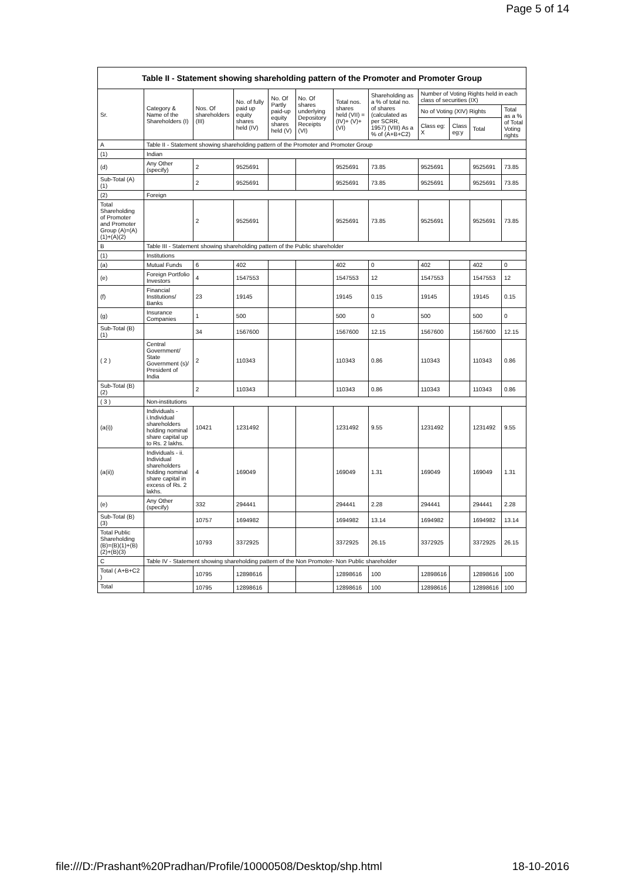Page 5 of 14
| Table II - Statement showing shareholding pattern of the Promoter and Promoter Group | | | | | | | | | | | |
| --- | --- | --- | --- | --- | --- | --- | --- | --- | --- | --- | --- |
| Sr. | Category & Name of the Shareholders (I) | Nos. Of shareholders (III) | No. of fully paid up equity shares held (IV) | No. Of Partly paid-up equity shares held (V) | No. Of shares underlying Depository Receipts (VI) | Total nos. shares held (VII) = (IV)+ (V)+ (VI) | Shareholding as a % of total no. of shares (calculated as per SCRR, 1957) (VIII) As a % of (A+B+C2) | Number of Voting Rights held in each class of securities (IX) | | | |
| | | | | | | | | No of Voting (XIV) Rights | | | Total as a % of Total Voting rights |
| | | | | | | | | Class eg: X | Class eg:y | Total | |
| A | Table II - Statement showing shareholding pattern of the Promoter and Promoter Group | | | | | | | | | | |
| (1) | Indian | | | | | | | | | | |
| (d) | Any Other (specify) | 2 | 9525691 | | | 9525691 | 73.85 | 9525691 | | 9525691 | 73.85 |
| Sub-Total (A)(1) | | 2 | 9525691 | | | 9525691 | 73.85 | 9525691 | | 9525691 | 73.85 |
| (2) | Foreign | | | | | | | | | | |
| Total Shareholding of Promoter and Promoter Group (A)=(A)(1)+(A)(2) | | 2 | 9525691 | | | 9525691 | 73.85 | 9525691 | | 9525691 | 73.85 |
| B | Table III - Statement showing shareholding pattern of the Public shareholder | | | | | | | | | | |
| (1) | Institutions | | | | | | | | | | |
| (a) | Mutual Funds | 6 | 402 | | | 402 | 0 | 402 | | 402 | 0 |
| (e) | Foreign Portfolio Investors | 4 | 1547553 | | | 1547553 | 12 | 1547553 | | 1547553 | 12 |
| (f) | Financial Institutions/ Banks | 23 | 19145 | | | 19145 | 0.15 | 19145 | | 19145 | 0.15 |
| (g) | Insurance Companies | 1 | 500 | | | 500 | 0 | 500 | | 500 | 0 |
| Sub-Total (B)(1) | | 34 | 1567600 | | | 1567600 | 12.15 | 1567600 | | 1567600 | 12.15 |
| ( 2 ) | Central Government/ State Government (s)/ President of India | 2 | 110343 | | | 110343 | 0.86 | 110343 | | 110343 | 0.86 |
| Sub-Total (B)(2) | | 2 | 110343 | | | 110343 | 0.86 | 110343 | | 110343 | 0.86 |
| ( 3 ) | Non-institutions | | | | | | | | | | |
| (a(i)) | Individuals - i.Individual shareholders holding nominal share capital up to Rs. 2 lakhs. | 10421 | 1231492 | | | 1231492 | 9.55 | 1231492 | | 1231492 | 9.55 |
| (a(ii)) | Individuals - ii. Individual shareholders holding nominal share capital in excess of Rs. 2 lakhs. | 4 | 169049 | | | 169049 | 1.31 | 169049 | | 169049 | 1.31 |
| (e) | Any Other (specify) | 332 | 294441 | | | 294441 | 2.28 | 294441 | | 294441 | 2.28 |
| Sub-Total (B)(3) | | 10757 | 1694982 | | | 1694982 | 13.14 | 1694982 | | 1694982 | 13.14 |
| Total Public Shareholding (B)=(B)(1)+(B)(2)+(B)(3) | | 10793 | 3372925 | | | 3372925 | 26.15 | 3372925 | | 3372925 | 26.15 |
| C | Table IV - Statement showing shareholding pattern of the Non Promoter- Non Public shareholder | | | | | | | | | | |
| Total ( A+B+C2 ) | | 10795 | 12898616 | | | 12898616 | 100 | 12898616 | | 12898616 | 100 |
| Total | | 10795 | 12898616 | | | 12898616 | 100 | 12898616 | | 12898616 | 100 |
file:///D:/Prashant%20Pradhan/Profile/10000508/Desktop/shp.html 18-10-2016